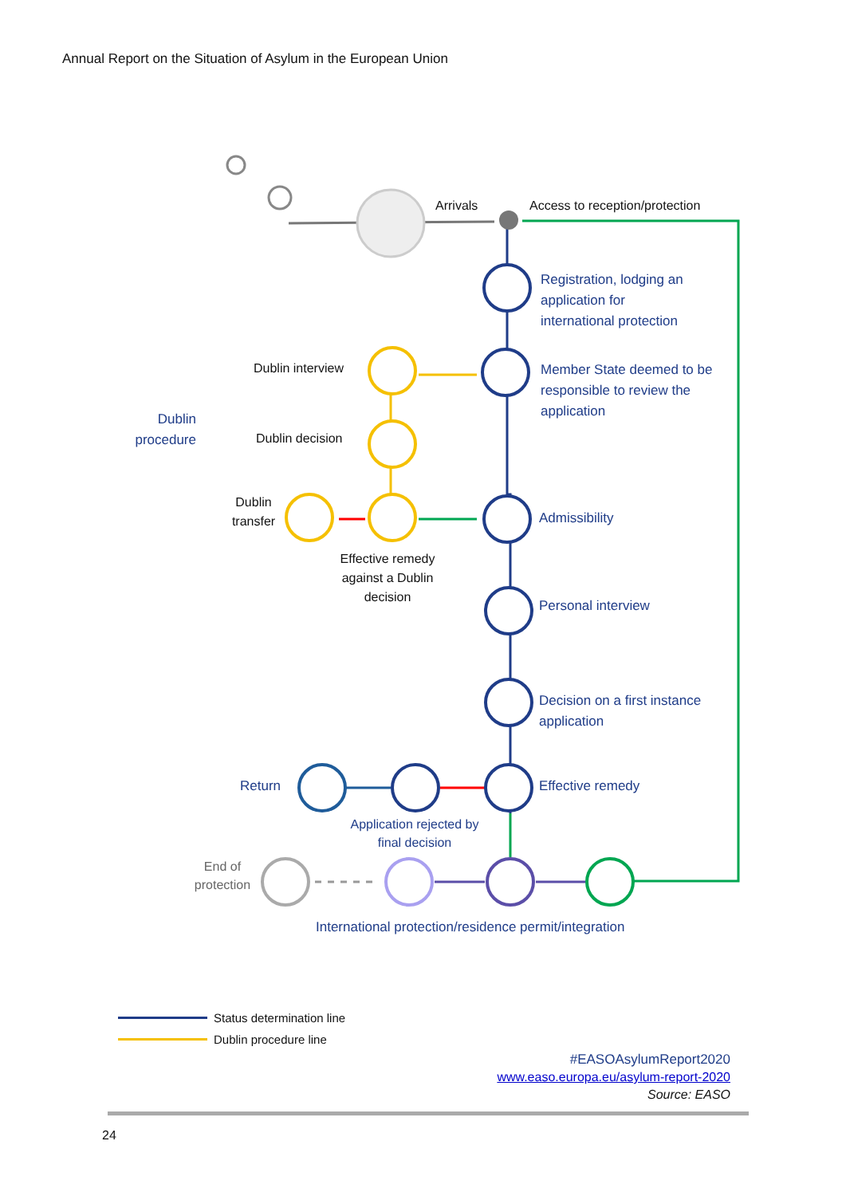Annual Report on the Situation of Asylum in the European Union
Arrivals Access to reception/protection
Registration, lodging an
application for
international protection
Member State deemed to be
responsible to review the
application
Dublin interview
Dublin procedure
Dublin decision
Dublin transfer
Admissibility
Effective remedy against a Dublin decision
Personal interview
Decision on a first instance
application
Return Effective remedy
Application rejected by final decision
End of protection
International protection/residence permit/integration
Status determination line
Dublin procedure line
#EASOAsylumReport2020
www.easo.europa.eu/asylum-report-2020
Source: EASO
24